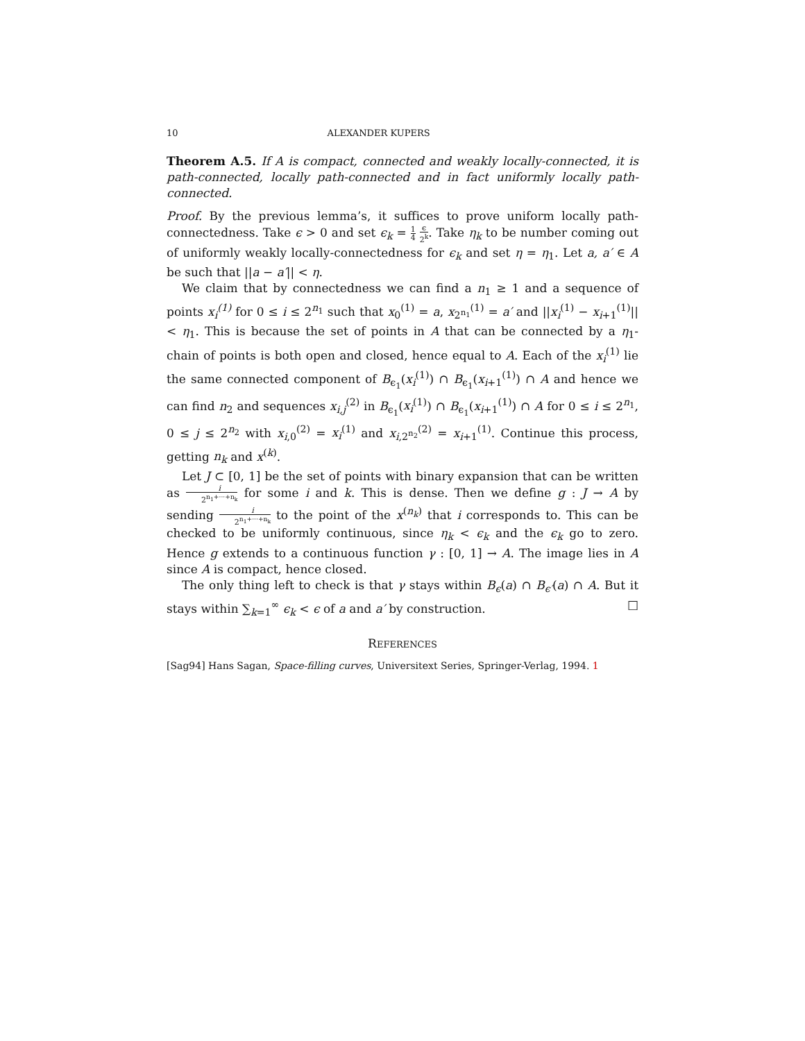10 ALEXANDER KUPERS
Theorem A.5. If A is compact, connected and weakly locally-connected, it is path-connected, locally path-connected and in fact uniformly locally path-connected.
Proof. By the previous lemma’s, it suffices to prove uniform locally path-connectedness. Take ϵ > 0 and set ϵ<sub>k</sub> = 1 4 ϵ 2<sup>k</sup>. Take η<sub>k</sub> to be number coming out of uniformly weakly locally-connectedness for ϵ<sub>k</sub> and set η = η<sub>1</sub>. Let a, a′ ∈ A be such that ||a − a′|| < η.
We claim that by connectedness we can find a n<sub>1</sub> ≥ 1 and a sequence of points x<sub>i</sub><sup>(1)</sup> for 0 ≤ i ≤ 2<sup>n<sub>1</sub></sup> such that x<sub>0</sub><sup>(1)</sup> = a, x<sub>2<sup>n<sub>1</sub></sup></sub><sup>(1)</sup> = a′ and ||x<sub>i</sub><sup>(1)</sup> − x<sub>i+1</sub><sup>(1)</sup>|| < η<sub>1</sub>. This is because the set of points in A that can be connected by a η<sub>1</sub>-chain of points is both open and closed, hence equal to A. Each of the x<sub>i</sub><sup>(1)</sup> lie the same connected component of B<sub>ϵ<sub>1</sub></sub>(x<sub>i</sub><sup>(1)</sup>) ∩ B<sub>ϵ<sub>1</sub></sub>(x<sub>i+1</sub><sup>(1)</sup>) ∩ A and hence we can find n<sub>2</sub> and sequences x<sub>i,j</sub><sup>(2)</sup> in B<sub>ϵ<sub>1</sub></sub>(x<sub>i</sub><sup>(1)</sup>) ∩ B<sub>ϵ<sub>1</sub></sub>(x<sub>i+1</sub><sup>(1)</sup>) ∩ A for 0 ≤ i ≤ 2<sup>n<sub>1</sub></sup>, 0 ≤ j ≤ 2<sup>n<sub>2</sub></sup> with x<sub>i,0</sub><sup>(2)</sup> = x<sub>i</sub><sup>(1)</sup> and x<sub>i,2<sup>n<sub>2</sub></sup></sub><sup>(2)</sup> = x<sub>i+1</sub><sup>(1)</sup>. Continue this process, getting n<sub>k</sub> and x<sup>(k)</sup>.
Let J ⊂ [0, 1] be the set of points with binary expansion that can be written as i 2<sup>n<sub>1</sub>+···+n<sub>k</sub></sup> for some i and k. This is dense. Then we define g : J → A by sending i 2<sup>n<sub>1</sub>+···+n<sub>k</sub></sup> to the point of the x<sup>(n<sub>k</sub>)</sup> that i corresponds to. This can be checked to be uniformly continuous, since η<sub>k</sub> < ϵ<sub>k</sub> and the ϵ<sub>k</sub> go to zero. Hence g extends to a continuous function γ : [0, 1] → A. The image lies in A since A is compact, hence closed.
The only thing left to check is that γ stays within B<sub>ϵ</sub>(a) ∩ B<sub>ϵ′</sub>(a) ∩ A. But it stays within ∑<sub>k=1</sub><sup>∞</sup> ϵ<sub>k</sub> < ϵ of a and a′ by construction. □
REFERENCES
[Sag94] Hans Sagan, Space-filling curves, Universitext Series, Springer-Verlag, 1994. 1